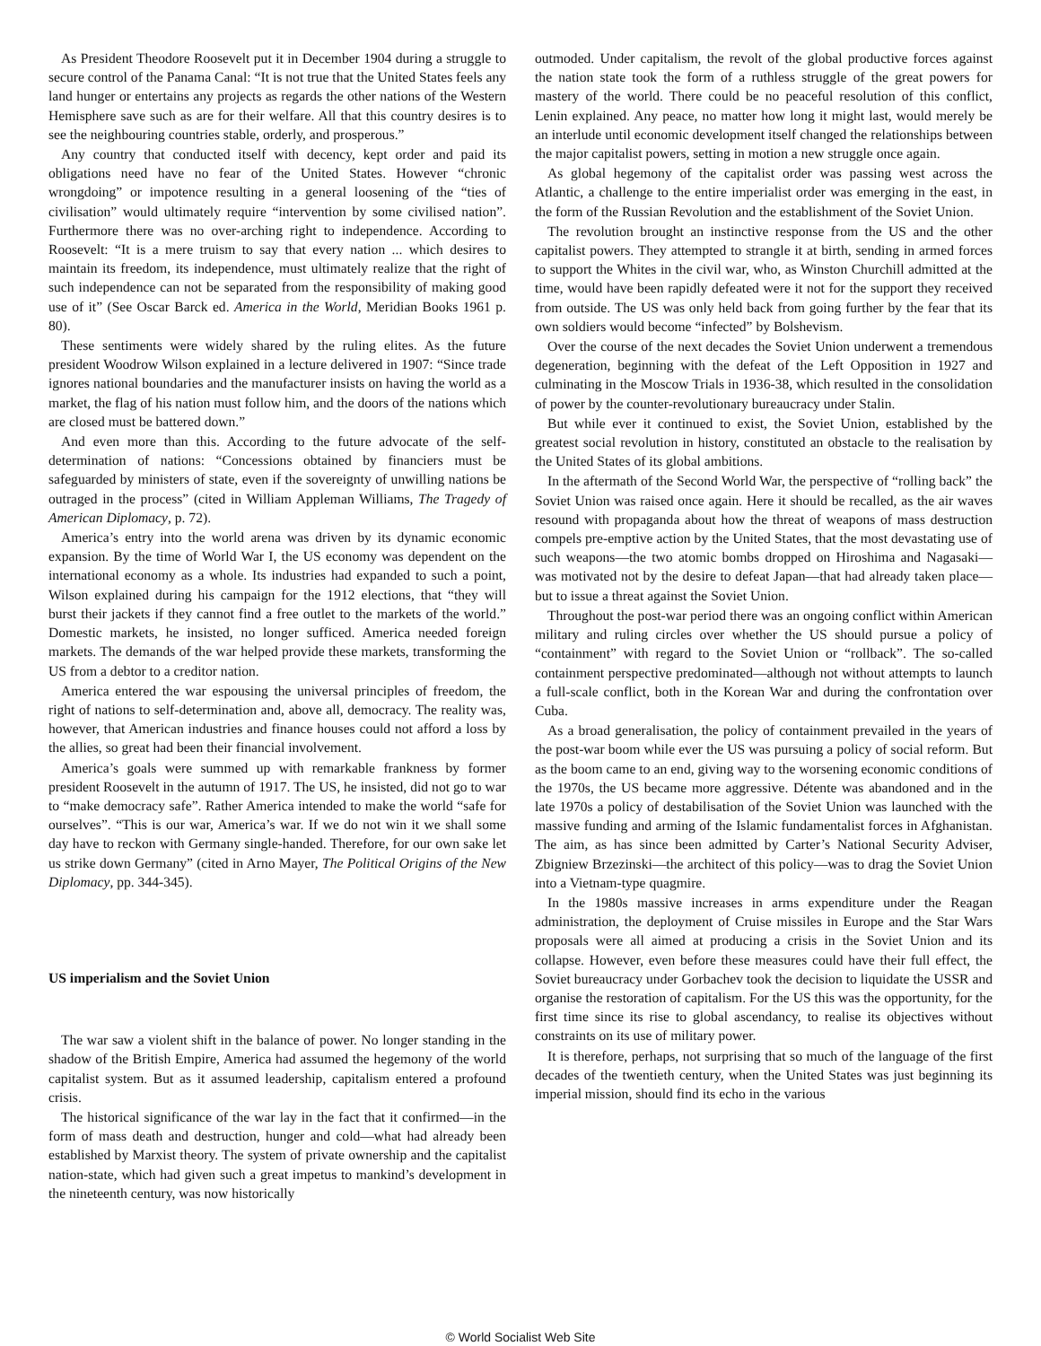As President Theodore Roosevelt put it in December 1904 during a struggle to secure control of the Panama Canal: “It is not true that the United States feels any land hunger or entertains any projects as regards the other nations of the Western Hemisphere save such as are for their welfare. All that this country desires is to see the neighbouring countries stable, orderly, and prosperous.”
Any country that conducted itself with decency, kept order and paid its obligations need have no fear of the United States. However “chronic wrongdoing” or impotence resulting in a general loosening of the “ties of civilisation” would ultimately require “intervention by some civilised nation”. Furthermore there was no over-arching right to independence. According to Roosevelt: “It is a mere truism to say that every nation ... which desires to maintain its freedom, its independence, must ultimately realize that the right of such independence can not be separated from the responsibility of making good use of it” (See Oscar Barck ed. America in the World, Meridian Books 1961 p. 80).
These sentiments were widely shared by the ruling elites. As the future president Woodrow Wilson explained in a lecture delivered in 1907: “Since trade ignores national boundaries and the manufacturer insists on having the world as a market, the flag of his nation must follow him, and the doors of the nations which are closed must be battered down.”
And even more than this. According to the future advocate of the self-determination of nations: “Concessions obtained by financiers must be safeguarded by ministers of state, even if the sovereignty of unwilling nations be outraged in the process” (cited in William Appleman Williams, The Tragedy of American Diplomacy, p. 72).
America’s entry into the world arena was driven by its dynamic economic expansion. By the time of World War I, the US economy was dependent on the international economy as a whole. Its industries had expanded to such a point, Wilson explained during his campaign for the 1912 elections, that “they will burst their jackets if they cannot find a free outlet to the markets of the world.” Domestic markets, he insisted, no longer sufficed. America needed foreign markets. The demands of the war helped provide these markets, transforming the US from a debtor to a creditor nation.
America entered the war espousing the universal principles of freedom, the right of nations to self-determination and, above all, democracy. The reality was, however, that American industries and finance houses could not afford a loss by the allies, so great had been their financial involvement.
America’s goals were summed up with remarkable frankness by former president Roosevelt in the autumn of 1917. The US, he insisted, did not go to war to “make democracy safe”. Rather America intended to make the world “safe for ourselves”. “This is our war, America’s war. If we do not win it we shall some day have to reckon with Germany single-handed. Therefore, for our own sake let us strike down Germany” (cited in Arno Mayer, The Political Origins of the New Diplomacy, pp. 344-345).
US imperialism and the Soviet Union
The war saw a violent shift in the balance of power. No longer standing in the shadow of the British Empire, America had assumed the hegemony of the world capitalist system. But as it assumed leadership, capitalism entered a profound crisis.
The historical significance of the war lay in the fact that it confirmed—in the form of mass death and destruction, hunger and cold—what had already been established by Marxist theory. The system of private ownership and the capitalist nation-state, which had given such a great impetus to mankind’s development in the nineteenth century, was now historically
outmoded. Under capitalism, the revolt of the global productive forces against the nation state took the form of a ruthless struggle of the great powers for mastery of the world. There could be no peaceful resolution of this conflict, Lenin explained. Any peace, no matter how long it might last, would merely be an interlude until economic development itself changed the relationships between the major capitalist powers, setting in motion a new struggle once again.
As global hegemony of the capitalist order was passing west across the Atlantic, a challenge to the entire imperialist order was emerging in the east, in the form of the Russian Revolution and the establishment of the Soviet Union.
The revolution brought an instinctive response from the US and the other capitalist powers. They attempted to strangle it at birth, sending in armed forces to support the Whites in the civil war, who, as Winston Churchill admitted at the time, would have been rapidly defeated were it not for the support they received from outside. The US was only held back from going further by the fear that its own soldiers would become “infected” by Bolshevism.
Over the course of the next decades the Soviet Union underwent a tremendous degeneration, beginning with the defeat of the Left Opposition in 1927 and culminating in the Moscow Trials in 1936-38, which resulted in the consolidation of power by the counter-revolutionary bureaucracy under Stalin.
But while ever it continued to exist, the Soviet Union, established by the greatest social revolution in history, constituted an obstacle to the realisation by the United States of its global ambitions.
In the aftermath of the Second World War, the perspective of “rolling back” the Soviet Union was raised once again. Here it should be recalled, as the air waves resound with propaganda about how the threat of weapons of mass destruction compels pre-emptive action by the United States, that the most devastating use of such weapons—the two atomic bombs dropped on Hiroshima and Nagasaki—was motivated not by the desire to defeat Japan—that had already taken place—but to issue a threat against the Soviet Union.
Throughout the post-war period there was an ongoing conflict within American military and ruling circles over whether the US should pursue a policy of “containment” with regard to the Soviet Union or “rollback”. The so-called containment perspective predominated—although not without attempts to launch a full-scale conflict, both in the Korean War and during the confrontation over Cuba.
As a broad generalisation, the policy of containment prevailed in the years of the post-war boom while ever the US was pursuing a policy of social reform. But as the boom came to an end, giving way to the worsening economic conditions of the 1970s, the US became more aggressive. Détente was abandoned and in the late 1970s a policy of destabilisation of the Soviet Union was launched with the massive funding and arming of the Islamic fundamentalist forces in Afghanistan. The aim, as has since been admitted by Carter’s National Security Adviser, Zbigniew Brzezinski—the architect of this policy—was to drag the Soviet Union into a Vietnam-type quagmire.
In the 1980s massive increases in arms expenditure under the Reagan administration, the deployment of Cruise missiles in Europe and the Star Wars proposals were all aimed at producing a crisis in the Soviet Union and its collapse. However, even before these measures could have their full effect, the Soviet bureaucracy under Gorbachev took the decision to liquidate the USSR and organise the restoration of capitalism. For the US this was the opportunity, for the first time since its rise to global ascendancy, to realise its objectives without constraints on its use of military power.
It is therefore, perhaps, not surprising that so much of the language of the first decades of the twentieth century, when the United States was just beginning its imperial mission, should find its echo in the various
© World Socialist Web Site